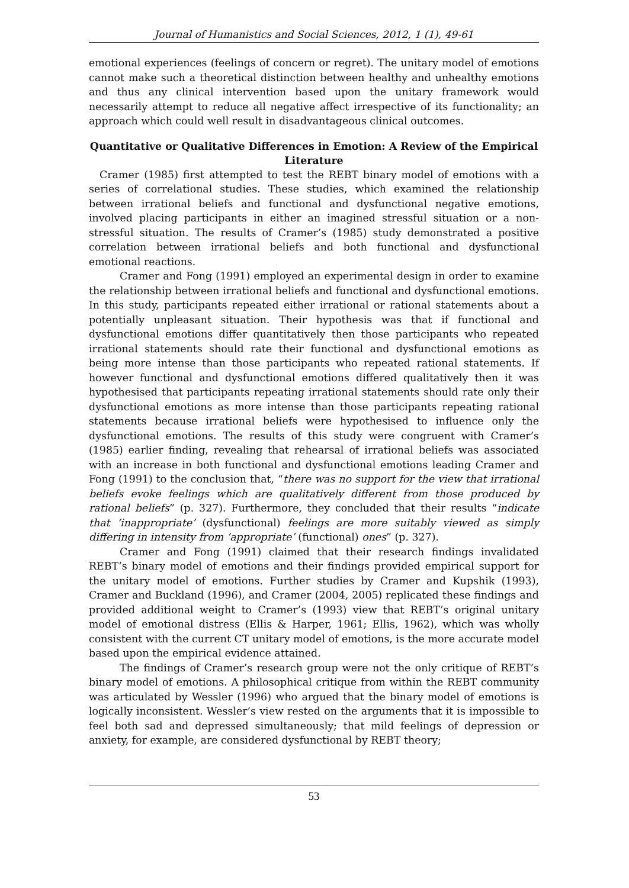Journal of Humanistics and Social Sciences, 2012, 1 (1), 49-61
emotional experiences (feelings of concern or regret). The unitary model of emotions cannot make such a theoretical distinction between healthy and unhealthy emotions and thus any clinical intervention based upon the unitary framework would necessarily attempt to reduce all negative affect irrespective of its functionality; an approach which could well result in disadvantageous clinical outcomes.
Quantitative or Qualitative Differences in Emotion: A Review of the Empirical Literature
Cramer (1985) first attempted to test the REBT binary model of emotions with a series of correlational studies. These studies, which examined the relationship between irrational beliefs and functional and dysfunctional negative emotions, involved placing participants in either an imagined stressful situation or a non-stressful situation. The results of Cramer’s (1985) study demonstrated a positive correlation between irrational beliefs and both functional and dysfunctional emotional reactions.
Cramer and Fong (1991) employed an experimental design in order to examine the relationship between irrational beliefs and functional and dysfunctional emotions. In this study, participants repeated either irrational or rational statements about a potentially unpleasant situation. Their hypothesis was that if functional and dysfunctional emotions differ quantitatively then those participants who repeated irrational statements should rate their functional and dysfunctional emotions as being more intense than those participants who repeated rational statements. If however functional and dysfunctional emotions differed qualitatively then it was hypothesised that participants repeating irrational statements should rate only their dysfunctional emotions as more intense than those participants repeating rational statements because irrational beliefs were hypothesised to influence only the dysfunctional emotions. The results of this study were congruent with Cramer’s (1985) earlier finding, revealing that rehearsal of irrational beliefs was associated with an increase in both functional and dysfunctional emotions leading Cramer and Fong (1991) to the conclusion that, “there was no support for the view that irrational beliefs evoke feelings which are qualitatively different from those produced by rational beliefs” (p. 327). Furthermore, they concluded that their results “indicate that ‘inappropriate’ (dysfunctional) feelings are more suitably viewed as simply differing in intensity from ‘appropriate’ (functional) ones” (p. 327).
Cramer and Fong (1991) claimed that their research findings invalidated REBT’s binary model of emotions and their findings provided empirical support for the unitary model of emotions. Further studies by Cramer and Kupshik (1993), Cramer and Buckland (1996), and Cramer (2004, 2005) replicated these findings and provided additional weight to Cramer’s (1993) view that REBT’s original unitary model of emotional distress (Ellis & Harper, 1961; Ellis, 1962), which was wholly consistent with the current CT unitary model of emotions, is the more accurate model based upon the empirical evidence attained.
The findings of Cramer’s research group were not the only critique of REBT’s binary model of emotions. A philosophical critique from within the REBT community was articulated by Wessler (1996) who argued that the binary model of emotions is logically inconsistent. Wessler’s view rested on the arguments that it is impossible to feel both sad and depressed simultaneously; that mild feelings of depression or anxiety, for example, are considered dysfunctional by REBT theory;
53